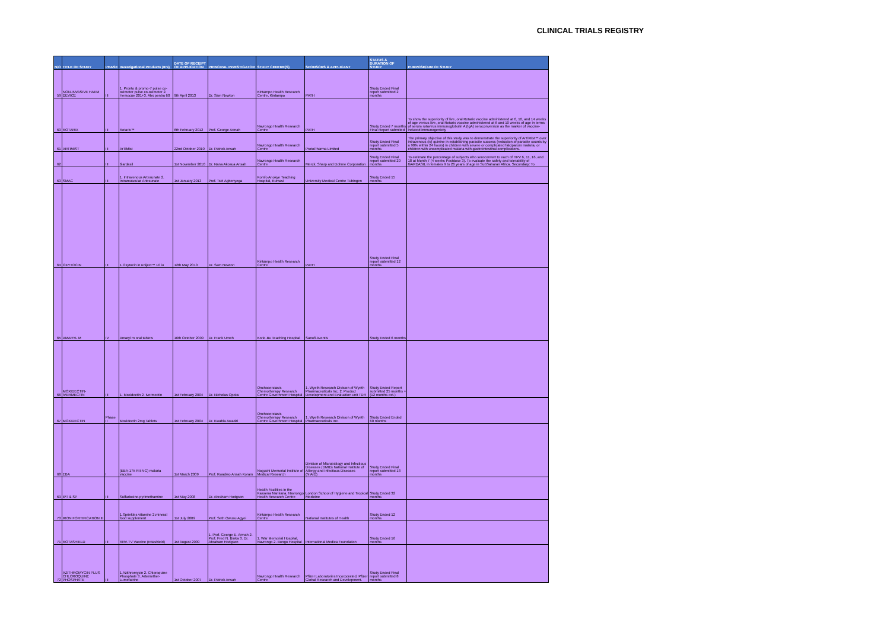CLINICAL TRIALS REGISTRY
| N/O | TITLE OF STUDY | PHASE | Investigational Products (IPs) | DATE OF RECEIPT OF APPLICATION | PRINCIPAL INVESTIGATOR | STUDY CENTRE(S) | SPONSORS & APPLICANT | STATUS & DURATION OF STUDY | PURPOSE/AIM OF STUDY |
| --- | --- | --- | --- | --- | --- | --- | --- | --- | --- |
| 59 | NON-INVASIVE HAEM DEVICE | III | 1. Pronto & promo-7 pulse co-oximeter pulse co-oximeter 2. Hemocue 201+3. Abx pentra 60 | 9th April 2013 | Dr. Sam Newton | Kintampo Health Research Centre, Kintampo | PATH | Study Ended Final report submitted 2 months | |
| 60 | ROTARIX | III | Rotarix™ | 6th February 2012 | Prof. George Armah | Navrongo Health Research Centre | PATH | Study Ended 7 months Final Report submited | To show the superiority of live, oral Rotarix vaccine administered at 6, 10, and 14 weeks of age versus live, oral Rotarix vaccine administered at 6 and 10 weeks of age in terms of serum rotavirus immunoglobulin A (IgA) seroconversion as the marker of vaccine-induced immunogenicity |
| 61 | ARTIMIST | III | ArTiMist | 22nd October 2010 | Dr. Patrick Ansah | Navrongo Health Research Centre | ProtoPharma Limited | Study Ended Final report submitted 5 months | The primary objective of this study was to demonstrate the superiority of ArTiMist™ over intravenous (iv) quinine in establishing parasite success (reduction of parasite counts by ≥ 90% within 24 hours) in children with severe or complicated falciparum malaria, or children with uncomplicated malaria with gastrointestinal complications. |
| 62 | | III | Gardasil | 1st November 2010 | Dr. Nana Akosua Ansah | Navrongo Health Research Centre | Merck, Sharp and Dohme Corporation | Study Ended Final report submitted 20 months | To estimate the percentage of subjects who seroconvert to each of HPV 6, 11, 16, and 18 at Month 7 (4 weeks Postdose 3). To evaluate the safety and tolerability of GARDASIL in females 9 to 26 years of age in SubSaharan Africa. Secondary: To |
| 63 | SMAC | III | 1. Intravenous Artesunate 2. Intramuscular Artesunate | 1st January 2013 | Prof. Tsiri Agbenyega | Komfo Anokye Teaching Hospital, Kumasi | University Medical Centre Tubingen | Study Ended 15 months | |
| 64 | OXYTOCIN | III | 1.Oxytocin in uniject™ 10 iu | 12th May 2010 | Dr. Sam Newton | Kintampo Health Research Centre | PATH | Study Ended Final report submitted 12 months | |
| 65 | AMARYL M | IV | Amaryl m oral tablets | 16th October 2009 | Dr. Frank Umeh | Korle-Bu Teaching Hospital | Sanofi Aventis | Study Ended 6 months | |
| 66 | MOXIDECTIN-IVERMECTIN | III | 1. Moxidectin 2. Ivermectin | 1st February 2004 | Dr. Nicholas Opoku | Onchocerciasis Chemotherapy Research Centre Government Hospital | 1. Wyeth Research Division of Wyeth Pharmaceuticals Inc. 2. Product Development and Evaluation unit TDR | Study Ended Report submitted 25 months + (12 months ext.) | |
| 67 | MOXIDECTIN | Phase II | Moxidectin 2mg Tablets | 1st February 2004 | Dr. Kwabla Awadzi | Onchocerciasis Chemotherapy Research Centre Government Hospital | 1. Wyeth Research Division of Wyeth Pharmaceuticals Inc. | Study Ended Ended 60 months | |
| 68 | EBA | I | (EBA-175 RII-NG) malaria vaccine | 1st March 2009 | Prof. Kwadwo Ansah Koram | Noguchi Memorial Institute of Medical Research | Division of Microbiology and Infectious Diseases (DMID) National Institute of Allergy and Infectious Diseases (NIAID) | Study Ended Final report submitted 18 months | |
| 69 | IPT & SP | III | Sulfadoxine-pyrimethamine | 1st May 2008 | Dr. Abraham Hodgson | Health Facilities in the Kassena Nankana, Navrongo Health Research Centre | London School of Hygiene and Tropical Medicine | Study Ended 32 months | |
| 70 | IRON FORTIFICATION III | | 1.Sprinkles vitamine 2.mineral food supplement | 1st July 2009 | Prof. Seth Owusu Agyei | Kintampo Health Research Centre | National Institutes of Health | Study Ended 12 months | |
| 71 | ROTASHIELD | III | RRV-TV Vaccine (rotashield) | 1st August 2009 | 1. Prof. George E. Armah 2. Prof. Fred N. Binka 3. Dr. Abraham Hodgson | 1. War Memorial Hospital, Navrongo 2. Bongo Hospital | International Medica Foundation | Study Ended 16 months | |
| 72 | AZITHROMYCIN PLUS CHLOROQUINE PHOSPHATE | III | 1.Azithromycin 2. Chloroquine Phosphate 3. Artemether-Lumefatrine | 1st October 2007 | Dr. Patrick Ansah | Navrongo Health Research Centre | Pfizer Laboratories Incorporated, Pfizer Global Research and Development. | Study Ended Final report submitted 8 months | |